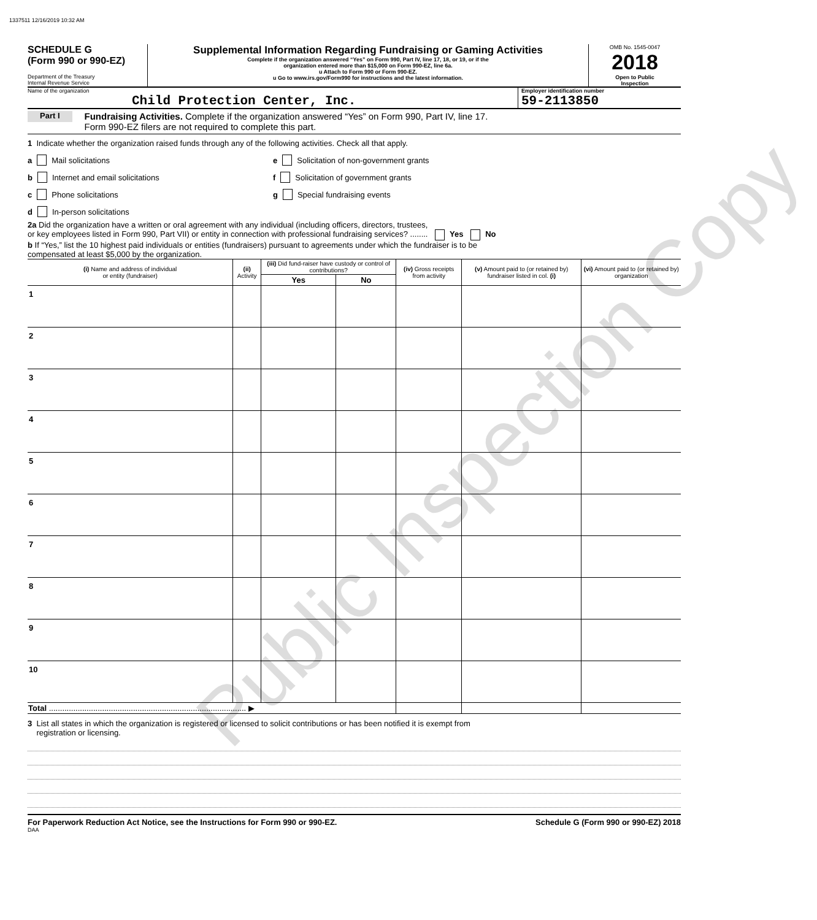Public Inspection Copy
1337511 12/16/2019 10:32 AM
SCHEDULE G
(Form 990 or 990-EZ)
Department of the Treasury
Internal Revenue Service
Supplemental Information Regarding Fundraising or Gaming Activities
Complete if the organization answered “Yes” on Form 990, Part IV, line 17, 18, or 19, or if the
organization entered more than $15,000 on Form 990-EZ, line 6a.
u Attach to Form 990 or Form 990-EZ.
u Go to www.irs.gov/Form990 for instructions and the latest information.
OMB No. 1545-0047
2018
Open to Public
Inspection
Name of the organization
Child Protection Center, Inc.
Employer identification number
59-2113850
Part I Fundraising Activities. Complete if the organization answered “Yes” on Form 990, Part IV, line 17.
Form 990-EZ filers are not required to complete this part.
1 Indicate whether the organization raised funds through any of the following activities. Check all that apply.
a Mail solicitations
b Internet and email solicitations
c Phone solicitations
d In-person solicitations
e Solicitation of non-government grants
f Solicitation of government grants
g Special fundraising events
2a Did the organization have a written or oral agreement with any individual (including officers, directors, trustees,
or key employees listed in Form 990, Part VII) or entity in connection with professional fundraising services? ........ Yes No
b If “Yes,” list the 10 highest paid individuals or entities (fundraisers) pursuant to agreements under which the fundraiser is to be
compensated at least $5,000 by the organization.
| (i) Name and address of individual or entity (fundraiser) | | (ii) Activity | (iii) Did fund-raiser have custody or control of contributions? | | (iv) Gross receipts from activity | (v) Amount paid to (or retained by) fundraiser listed in col. (i) | (vi) Amount paid to (or retained by) organization |
| --- | --- | --- | --- | --- | --- | --- | --- |
| | | | Yes | No | | | |
| 1 | | | | | | | |
| 2 | | | | | | | |
| 3 | | | | | | | |
| 4 | | | | | | | |
| 5 | | | | | | | |
| 6 | | | | | | | |
| 7 | | | | | | | |
| 8 | | | | | | | |
| 9 | | | | | | | |
| 10 | | | | | | | |
| Total ......................................................................................... ▶ | | | | | | | |
3 List all states in which the organization is registered or licensed to solicit contributions or has been notified it is exempt from
registration or licensing.
For Paperwork Reduction Act Notice, see the Instructions for Form 990 or 990-EZ. Schedule G (Form 990 or 990-EZ) 2018
DAA